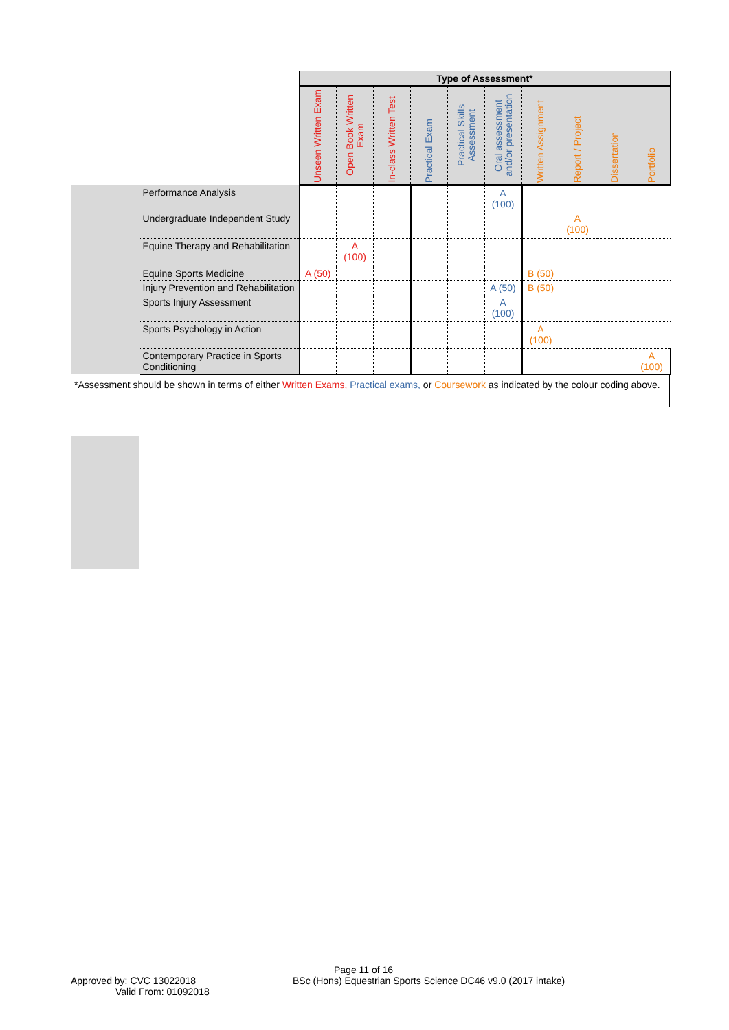| | | Type of Assessment* | | | | | | | | | |
| --- | --- | --- | --- | --- | --- | --- | --- | --- | --- | --- | --- |
| | | Unseen Written Exam | Open Book Written Exam | In-class Written Test | Practical Exam | Practical Skills Assessment | Oral assessment and/or presentation | Written Assignment | Report / Project | Dissertation | Portfolio |
| | Performance Analysis | | | | | | A (100) | | | | |
| | Undergraduate Independent Study | | | | | | | | A (100) | | |
| | Equine Therapy and Rehabilitation | | A (100) | | | | | | | | |
| | Equine Sports Medicine | A (50) | | | | | | B (50) | | | |
| | Injury Prevention and Rehabilitation | | | | | | A (50) | B (50) | | | |
| | Sports Injury Assessment | | | | | | A (100) | | | | |
| | Sports Psychology in Action | | | | | | | A (100) | | | |
| | Contemporary Practice in Sports Conditioning | | | | | | | | | | A (100) |
*Assessment should be shown in terms of either Written Exams, Practical exams, or Coursework as indicated by the colour coding above.
Page 11 of 16
Approved by: CVC 13022018
Valid From: 01092018
BSc (Hons) Equestrian Sports Science DC46 v9.0 (2017 intake)